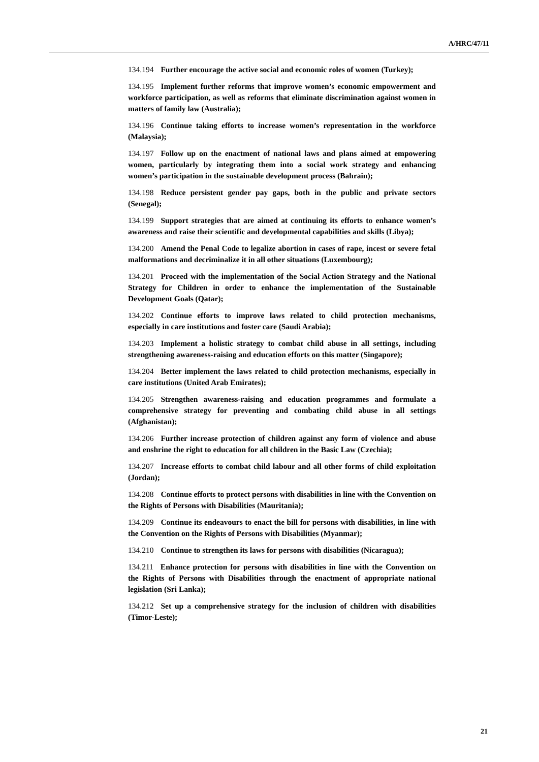A/HRC/47/11
134.194 Further encourage the active social and economic roles of women (Turkey);
134.195 Implement further reforms that improve women’s economic empowerment and workforce participation, as well as reforms that eliminate discrimination against women in matters of family law (Australia);
134.196 Continue taking efforts to increase women’s representation in the workforce (Malaysia);
134.197 Follow up on the enactment of national laws and plans aimed at empowering women, particularly by integrating them into a social work strategy and enhancing women’s participation in the sustainable development process (Bahrain);
134.198 Reduce persistent gender pay gaps, both in the public and private sectors (Senegal);
134.199 Support strategies that are aimed at continuing its efforts to enhance women’s awareness and raise their scientific and developmental capabilities and skills (Libya);
134.200 Amend the Penal Code to legalize abortion in cases of rape, incest or severe fetal malformations and decriminalize it in all other situations (Luxembourg);
134.201 Proceed with the implementation of the Social Action Strategy and the National Strategy for Children in order to enhance the implementation of the Sustainable Development Goals (Qatar);
134.202 Continue efforts to improve laws related to child protection mechanisms, especially in care institutions and foster care (Saudi Arabia);
134.203 Implement a holistic strategy to combat child abuse in all settings, including strengthening awareness-raising and education efforts on this matter (Singapore);
134.204 Better implement the laws related to child protection mechanisms, especially in care institutions (United Arab Emirates);
134.205 Strengthen awareness-raising and education programmes and formulate a comprehensive strategy for preventing and combating child abuse in all settings (Afghanistan);
134.206 Further increase protection of children against any form of violence and abuse and enshrine the right to education for all children in the Basic Law (Czechia);
134.207 Increase efforts to combat child labour and all other forms of child exploitation (Jordan);
134.208 Continue efforts to protect persons with disabilities in line with the Convention on the Rights of Persons with Disabilities (Mauritania);
134.209 Continue its endeavours to enact the bill for persons with disabilities, in line with the Convention on the Rights of Persons with Disabilities (Myanmar);
134.210 Continue to strengthen its laws for persons with disabilities (Nicaragua);
134.211 Enhance protection for persons with disabilities in line with the Convention on the Rights of Persons with Disabilities through the enactment of appropriate national legislation (Sri Lanka);
134.212 Set up a comprehensive strategy for the inclusion of children with disabilities (Timor-Leste);
21